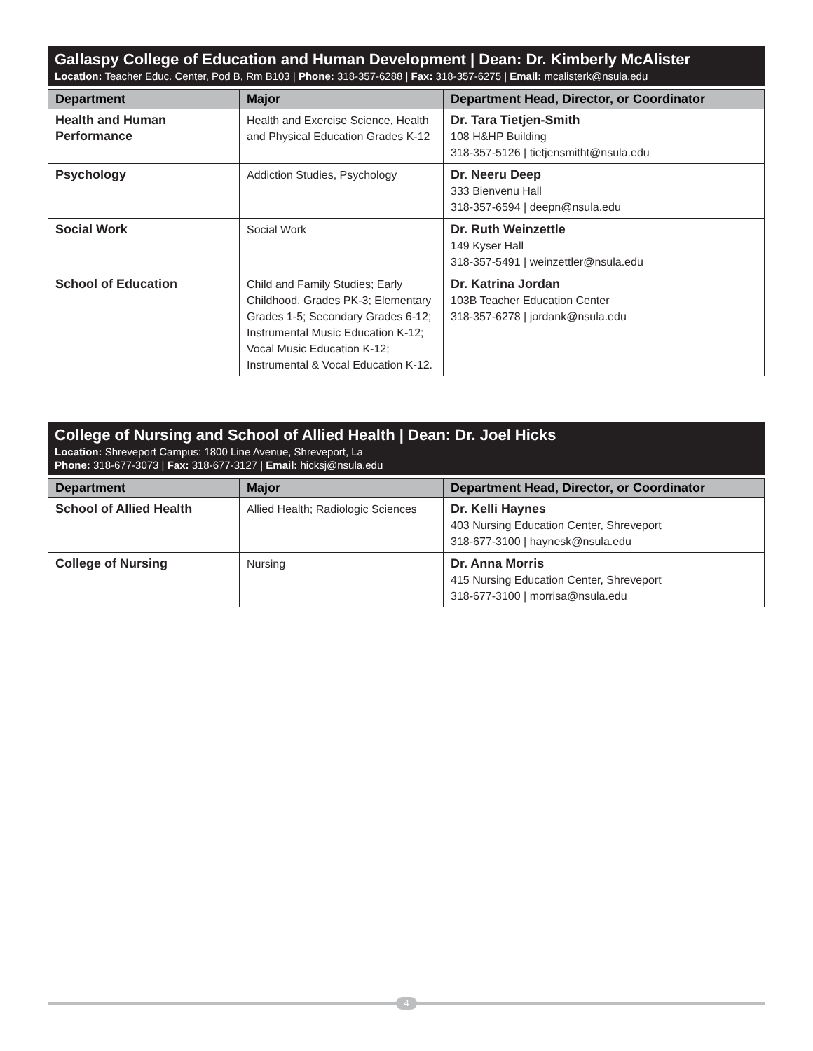Gallaspy College of Education and Human Development | Dean: Dr. Kimberly McAlister
Location: Teacher Educ. Center, Pod B, Rm B103 | Phone: 318-357-6288 | Fax: 318-357-6275 | Email: mcalisterk@nsula.edu
| Department | Major | Department Head, Director, or Coordinator |
| --- | --- | --- |
| Health and Human Performance | Health and Exercise Science, Health and Physical Education Grades K-12 | Dr. Tara Tietjen-Smith 108 H&HP Building 318-357-5126 / tietjensmitht@nsula.edu |
| Psychology | Addiction Studies, Psychology | Dr. Neeru Deep 333 Bienvenu Hall 318-357-6594 / deepn@nsula.edu |
| Social Work | Social Work | Dr. Ruth Weinzettle 149 Kyser Hall 318-357-5491 / weinzettler@nsula.edu |
| School of Education | Child and Family Studies; Early Childhood, Grades PK-3; Elementary Grades 1-5; Secondary Grades 6-12; Instrumental Music Education K-12; Vocal Music Education K-12; Instrumental & Vocal Education K-12. | Dr. Katrina Jordan 103B Teacher Education Center 318-357-6278 / jordank@nsula.edu |
College of Nursing and School of Allied Health | Dean: Dr. Joel Hicks
Location: Shreveport Campus: 1800 Line Avenue, Shreveport, La
Phone: 318-677-3073 | Fax: 318-677-3127 | Email: hicksj@nsula.edu
| Department | Major | Department Head, Director, or Coordinator |
| --- | --- | --- |
| School of Allied Health | Allied Health; Radiologic Sciences | Dr. Kelli Haynes 403 Nursing Education Center, Shreveport 318-677-3100 / haynesk@nsula.edu |
| College of Nursing | Nursing | Dr. Anna Morris 415 Nursing Education Center, Shreveport 318-677-3100 / morrisa@nsula.edu |
4